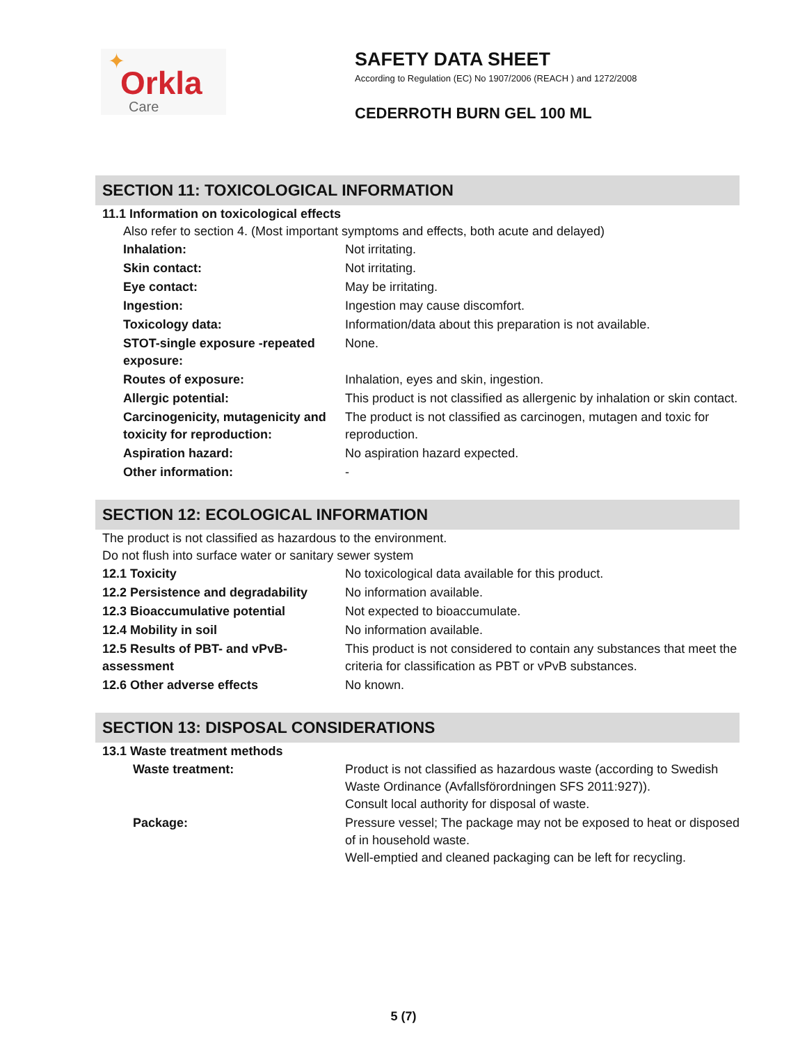✦
Orkla
Care
SAFETY DATA SHEET
According to Regulation (EC) No 1907/2006 (REACH ) and 1272/2008
CEDERROTH BURN GEL 100 ML
SECTION 11: TOXICOLOGICAL INFORMATION
11.1 Information on toxicological effects
Also refer to section 4. (Most important symptoms and effects, both acute and delayed)
| Inhalation: | Not irritating. |
| Skin contact: | Not irritating. |
| Eye contact: | May be irritating. |
| Ingestion: | Ingestion may cause discomfort. |
| Toxicology data: | Information/data about this preparation is not available. |
| STOT-single exposure -repeated exposure: | None. |
| Routes of exposure: | Inhalation, eyes and skin, ingestion. |
| Allergic potential: | This product is not classified as allergenic by inhalation or skin contact. |
| Carcinogenicity, mutagenicity and toxicity for reproduction: | The product is not classified as carcinogen, mutagen and toxic for reproduction. |
| Aspiration hazard: | No aspiration hazard expected. |
| Other information: | - |
SECTION 12: ECOLOGICAL INFORMATION
The product is not classified as hazardous to the environment.
Do not flush into surface water or sanitary sewer system
| 12.1 Toxicity | No toxicological data available for this product. |
| 12.2 Persistence and degradability | No information available. |
| 12.3 Bioaccumulative potential | Not expected to bioaccumulate. |
| 12.4 Mobility in soil | No information available. |
| 12.5 Results of PBT- and vPvB- assessment | This product is not considered to contain any substances that meet the criteria for classification as PBT or vPvB substances. |
| 12.6 Other adverse effects | No known. |
SECTION 13: DISPOSAL CONSIDERATIONS
13.1 Waste treatment methods
| Waste treatment: | Product is not classified as hazardous waste (according to Swedish Waste Ordinance (Avfallsförordningen SFS 2011:927)). Consult local authority for disposal of waste. |
| Package: | Pressure vessel; The package may not be exposed to heat or disposed of in household waste. Well-emptied and cleaned packaging can be left for recycling. |
5 (7)